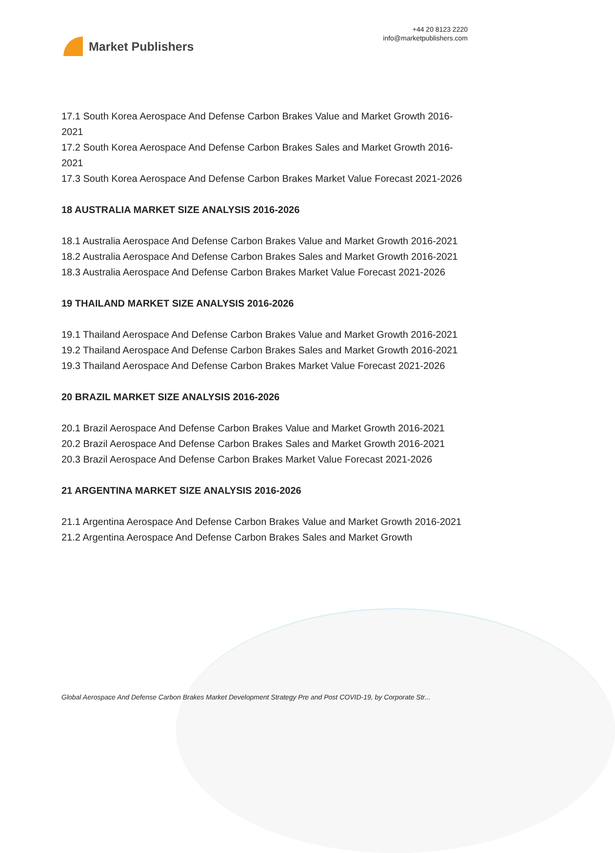Market Publishers
+44 20 8123 2220
info@marketpublishers.com
17.1 South Korea Aerospace And Defense Carbon Brakes Value and Market Growth 2016-2021
17.2 South Korea Aerospace And Defense Carbon Brakes Sales and Market Growth 2016-2021
17.3 South Korea Aerospace And Defense Carbon Brakes Market Value Forecast 2021-2026
18 AUSTRALIA MARKET SIZE ANALYSIS 2016-2026
18.1 Australia Aerospace And Defense Carbon Brakes Value and Market Growth 2016-2021
18.2 Australia Aerospace And Defense Carbon Brakes Sales and Market Growth 2016-2021
18.3 Australia Aerospace And Defense Carbon Brakes Market Value Forecast 2021-2026
19 THAILAND MARKET SIZE ANALYSIS 2016-2026
19.1 Thailand Aerospace And Defense Carbon Brakes Value and Market Growth 2016-2021
19.2 Thailand Aerospace And Defense Carbon Brakes Sales and Market Growth 2016-2021
19.3 Thailand Aerospace And Defense Carbon Brakes Market Value Forecast 2021-2026
20 BRAZIL MARKET SIZE ANALYSIS 2016-2026
20.1 Brazil Aerospace And Defense Carbon Brakes Value and Market Growth 2016-2021
20.2 Brazil Aerospace And Defense Carbon Brakes Sales and Market Growth 2016-2021
20.3 Brazil Aerospace And Defense Carbon Brakes Market Value Forecast 2021-2026
21 ARGENTINA MARKET SIZE ANALYSIS 2016-2026
21.1 Argentina Aerospace And Defense Carbon Brakes Value and Market Growth 2016-2021
21.2 Argentina Aerospace And Defense Carbon Brakes Sales and Market Growth
Global Aerospace And Defense Carbon Brakes Market Development Strategy Pre and Post COVID-19, by Corporate Str...